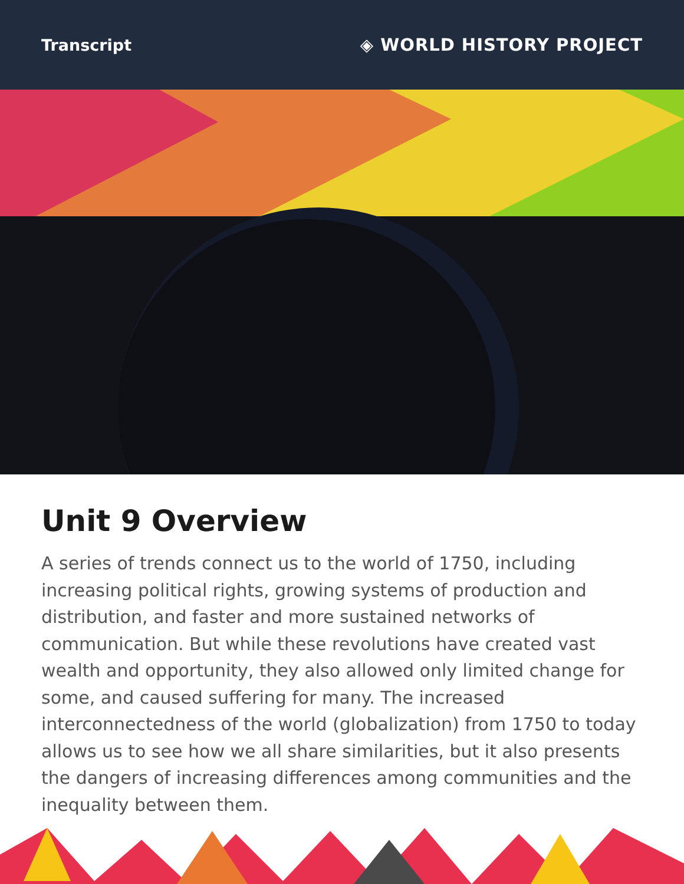Transcript ◈ WORLD HISTORY PROJECT
Unit 9 Overview
A series of trends connect us to the world of 1750, including increasing political rights, growing systems of production and distribution, and faster and more sustained networks of communication. But while these revolutions have created vast wealth and opportunity, they also allowed only limited change for some, and caused suffering for many. The increased interconnectedness of the world (globalization) from 1750 to today allows us to see how we all share similarities, but it also presents the dangers of increasing differences among communities and the inequality between them.